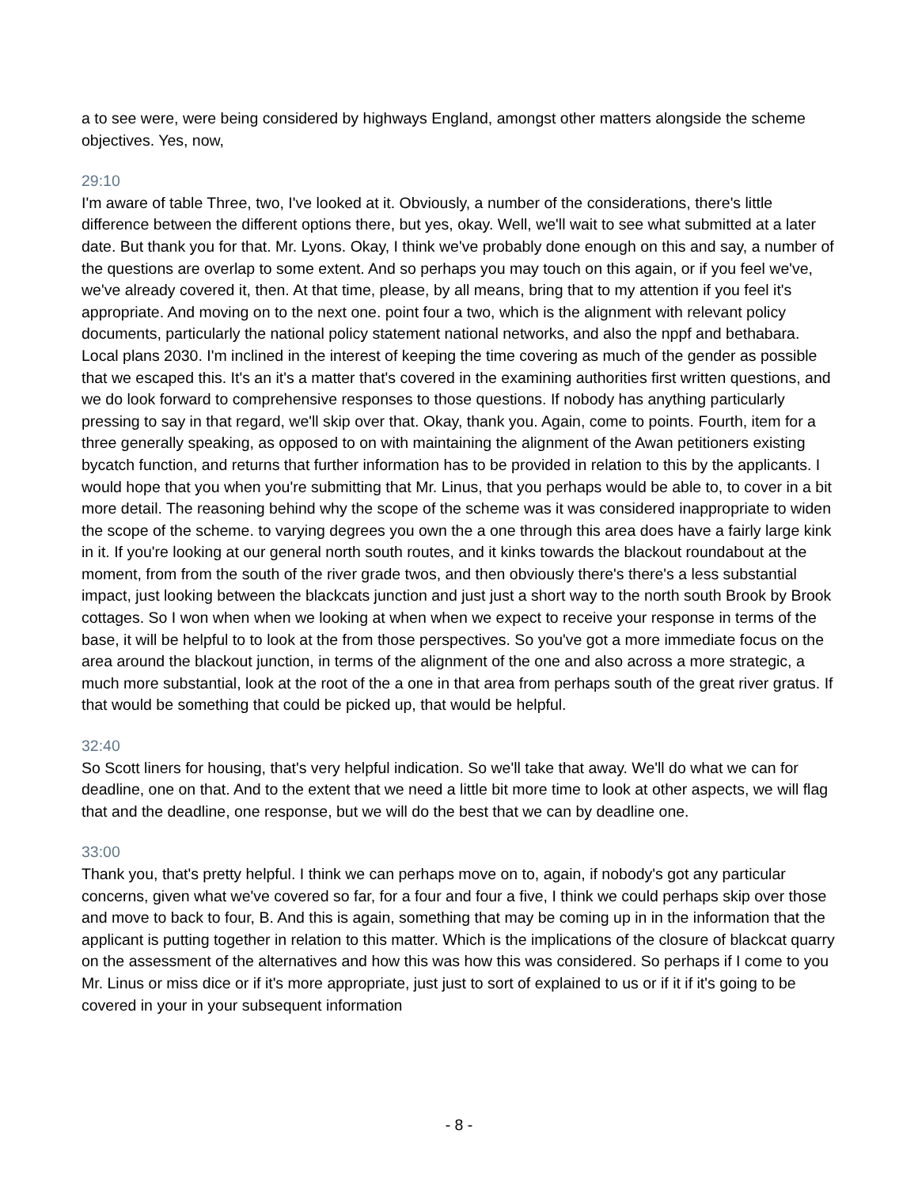a to see were, were being considered by highways England, amongst other matters alongside the scheme objectives. Yes, now,
29:10
I'm aware of table Three, two, I've looked at it. Obviously, a number of the considerations, there's little difference between the different options there, but yes, okay. Well, we'll wait to see what submitted at a later date. But thank you for that. Mr. Lyons. Okay, I think we've probably done enough on this and say, a number of the questions are overlap to some extent. And so perhaps you may touch on this again, or if you feel we've, we've already covered it, then. At that time, please, by all means, bring that to my attention if you feel it's appropriate. And moving on to the next one. point four a two, which is the alignment with relevant policy documents, particularly the national policy statement national networks, and also the nppf and bethabara. Local plans 2030. I'm inclined in the interest of keeping the time covering as much of the gender as possible that we escaped this. It's an it's a matter that's covered in the examining authorities first written questions, and we do look forward to comprehensive responses to those questions. If nobody has anything particularly pressing to say in that regard, we'll skip over that. Okay, thank you. Again, come to points. Fourth, item for a three generally speaking, as opposed to on with maintaining the alignment of the Awan petitioners existing bycatch function, and returns that further information has to be provided in relation to this by the applicants. I would hope that you when you're submitting that Mr. Linus, that you perhaps would be able to, to cover in a bit more detail. The reasoning behind why the scope of the scheme was it was considered inappropriate to widen the scope of the scheme. to varying degrees you own the a one through this area does have a fairly large kink in it. If you're looking at our general north south routes, and it kinks towards the blackout roundabout at the moment, from from the south of the river grade twos, and then obviously there's there's a less substantial impact, just looking between the blackcats junction and just just a short way to the north south Brook by Brook cottages. So I won when when we looking at when when we expect to receive your response in terms of the base, it will be helpful to to look at the from those perspectives. So you've got a more immediate focus on the area around the blackout junction, in terms of the alignment of the one and also across a more strategic, a much more substantial, look at the root of the a one in that area from perhaps south of the great river gratus. If that would be something that could be picked up, that would be helpful.
32:40
So Scott liners for housing, that's very helpful indication. So we'll take that away. We'll do what we can for deadline, one on that. And to the extent that we need a little bit more time to look at other aspects, we will flag that and the deadline, one response, but we will do the best that we can by deadline one.
33:00
Thank you, that's pretty helpful. I think we can perhaps move on to, again, if nobody's got any particular concerns, given what we've covered so far, for a four and four a five, I think we could perhaps skip over those and move to back to four, B. And this is again, something that may be coming up in in the information that the applicant is putting together in relation to this matter. Which is the implications of the closure of blackcat quarry on the assessment of the alternatives and how this was how this was considered. So perhaps if I come to you Mr. Linus or miss dice or if it's more appropriate, just just to sort of explained to us or if it if it's going to be covered in your in your subsequent information
- 8 -